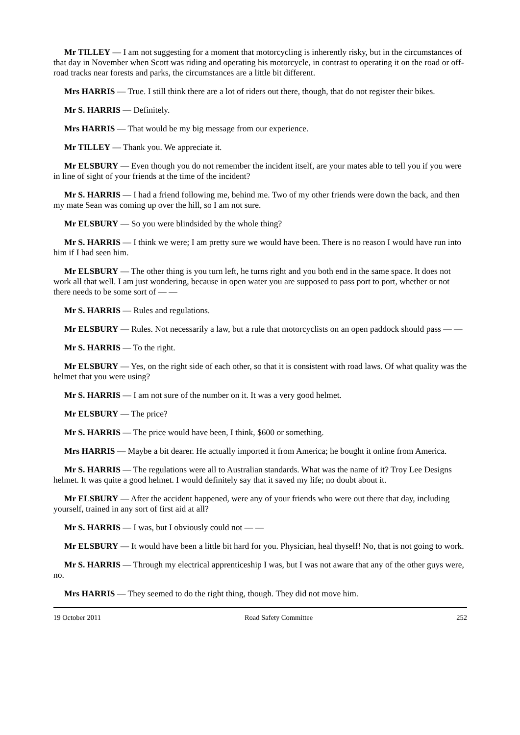Mr TILLEY — I am not suggesting for a moment that motorcycling is inherently risky, but in the circumstances of that day in November when Scott was riding and operating his motorcycle, in contrast to operating it on the road or off-road tracks near forests and parks, the circumstances are a little bit different.
Mrs HARRIS — True. I still think there are a lot of riders out there, though, that do not register their bikes.
Mr S. HARRIS — Definitely.
Mrs HARRIS — That would be my big message from our experience.
Mr TILLEY — Thank you. We appreciate it.
Mr ELSBURY — Even though you do not remember the incident itself, are your mates able to tell you if you were in line of sight of your friends at the time of the incident?
Mr S. HARRIS — I had a friend following me, behind me. Two of my other friends were down the back, and then my mate Sean was coming up over the hill, so I am not sure.
Mr ELSBURY — So you were blindsided by the whole thing?
Mr S. HARRIS — I think we were; I am pretty sure we would have been. There is no reason I would have run into him if I had seen him.
Mr ELSBURY — The other thing is you turn left, he turns right and you both end in the same space. It does not work all that well. I am just wondering, because in open water you are supposed to pass port to port, whether or not there needs to be some sort of — —
Mr S. HARRIS — Rules and regulations.
Mr ELSBURY — Rules. Not necessarily a law, but a rule that motorcyclists on an open paddock should pass — —
Mr S. HARRIS — To the right.
Mr ELSBURY — Yes, on the right side of each other, so that it is consistent with road laws. Of what quality was the helmet that you were using?
Mr S. HARRIS — I am not sure of the number on it. It was a very good helmet.
Mr ELSBURY — The price?
Mr S. HARRIS — The price would have been, I think, $600 or something.
Mrs HARRIS — Maybe a bit dearer. He actually imported it from America; he bought it online from America.
Mr S. HARRIS — The regulations were all to Australian standards. What was the name of it? Troy Lee Designs helmet. It was quite a good helmet. I would definitely say that it saved my life; no doubt about it.
Mr ELSBURY — After the accident happened, were any of your friends who were out there that day, including yourself, trained in any sort of first aid at all?
Mr S. HARRIS — I was, but I obviously could not — —
Mr ELSBURY — It would have been a little bit hard for you. Physician, heal thyself! No, that is not going to work.
Mr S. HARRIS — Through my electrical apprenticeship I was, but I was not aware that any of the other guys were, no.
Mrs HARRIS — They seemed to do the right thing, though. They did not move him.
19 October 2011 Road Safety Committee 252